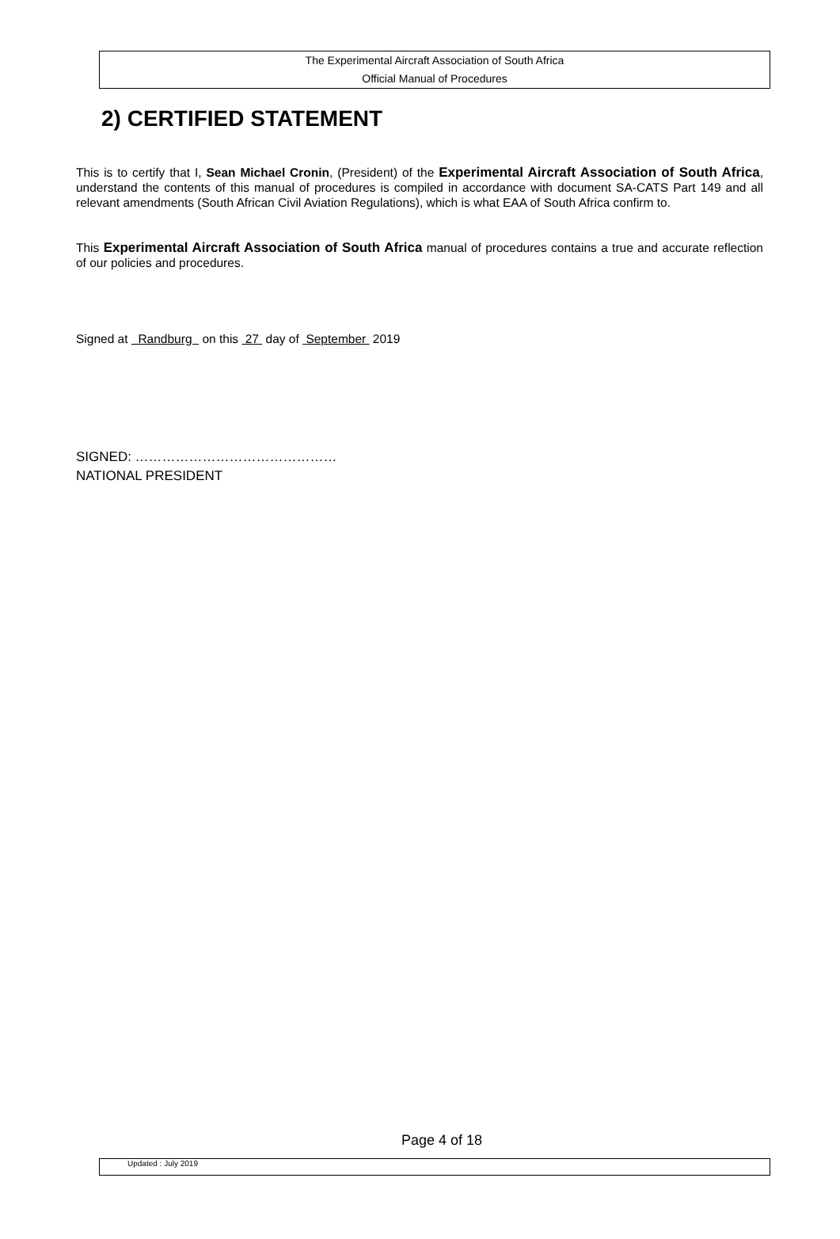The Experimental Aircraft Association of South Africa
Official Manual of Procedures
2) CERTIFIED STATEMENT
This is to certify that I, Sean Michael Cronin, (President) of the Experimental Aircraft Association of South Africa, understand the contents of this manual of procedures is compiled in accordance with document SA-CATS Part 149 and all relevant amendments (South African Civil Aviation Regulations), which is what EAA of South Africa confirm to.
This Experimental Aircraft Association of South Africa manual of procedures contains a true and accurate reflection of our policies and procedures.
Signed at Randburg on this 27 day of September 2019
SIGNED: ………………………………………
NATIONAL PRESIDENT
Page 4 of 18
Updated : July 2019